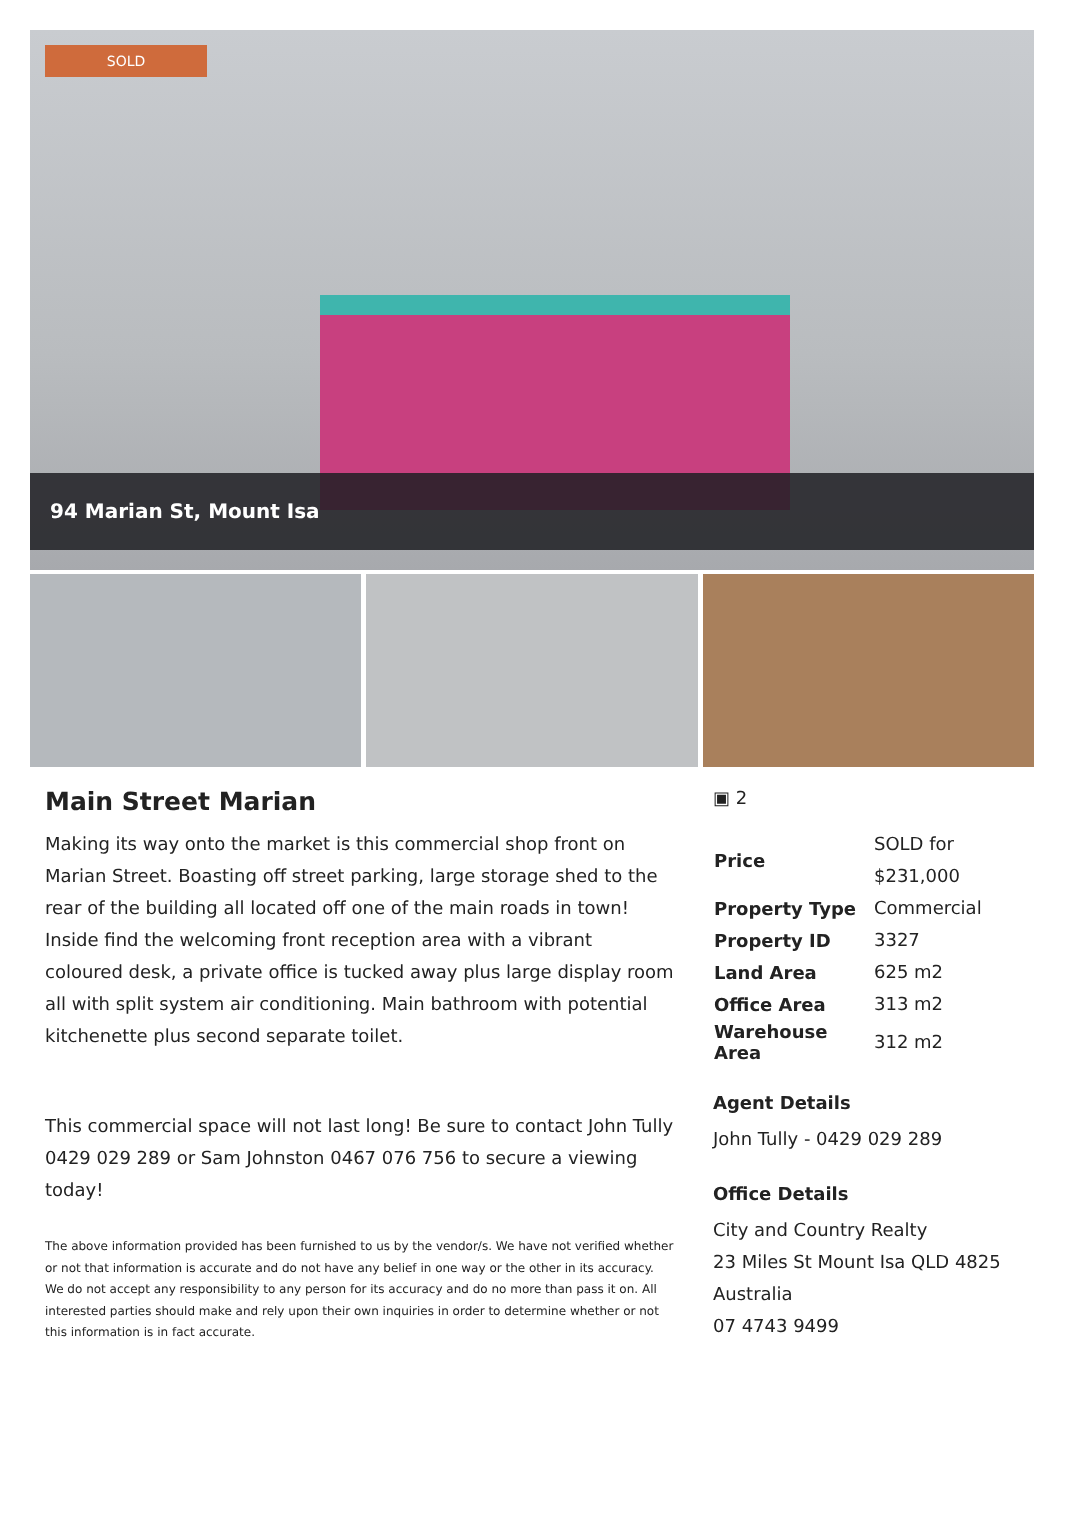SOLD
94 Marian St, Mount Isa
Main Street Marian
Making its way onto the market is this commercial shop front on Marian Street. Boasting off street parking, large storage shed to the rear of the building all located off one of the main roads in town! Inside find the welcoming front reception area with a vibrant coloured desk, a private office is tucked away plus large display room all with split system air conditioning. Main bathroom with potential kitchenette plus second separate toilet.
This commercial space will not last long! Be sure to contact John Tully 0429 029 289 or Sam Johnston 0467 076 756 to secure a viewing today!
The above information provided has been furnished to us by the vendor/s. We have not verified whether or not that information is accurate and do not have any belief in one way or the other in its accuracy. We do not accept any responsibility to any person for its accuracy and do no more than pass it on. All interested parties should make and rely upon their own inquiries in order to determine whether or not this information is in fact accurate.
▣ 2
| Price | SOLD for $231,000 |
| Property Type | Commercial |
| Property ID | 3327 |
| Land Area | 625 m2 |
| Office Area | 313 m2 |
| Warehouse Area | 312 m2 |
Agent Details
John Tully - 0429 029 289
Office Details
City and Country Realty
23 Miles St Mount Isa QLD 4825
Australia
07 4743 9499